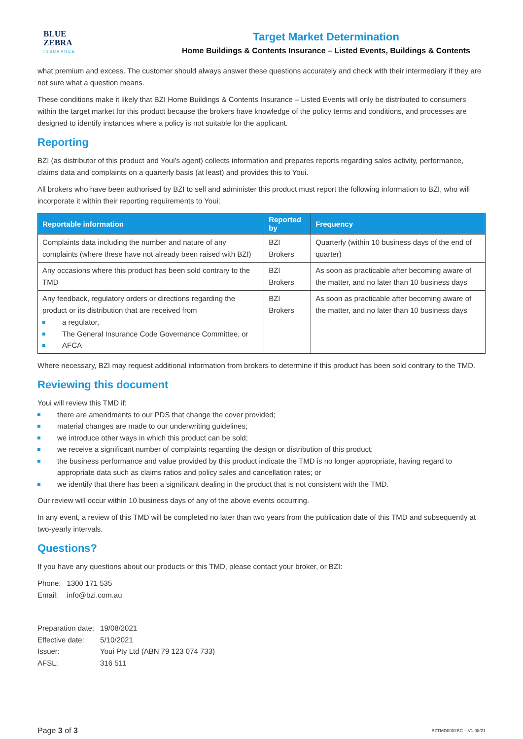BLUE
ZEBRA
INSURANCE
Target Market Determination
Home Buildings & Contents Insurance – Listed Events, Buildings & Contents
what premium and excess. The customer should always answer these questions accurately and check with their intermediary if they are not sure what a question means.
These conditions make it likely that BZI Home Buildings & Contents Insurance – Listed Events will only be distributed to consumers within the target market for this product because the brokers have knowledge of the policy terms and conditions, and processes are designed to identify instances where a policy is not suitable for the applicant.
Reporting
BZI (as distributor of this product and Youi’s agent) collects information and prepares reports regarding sales activity, performance, claims data and complaints on a quarterly basis (at least) and provides this to Youi.
All brokers who have been authorised by BZI to sell and administer this product must report the following information to BZI, who will incorporate it within their reporting requirements to Youi:
| Reportable information | Reported by | Frequency |
| --- | --- | --- |
| Complaints data including the number and nature of any complaints (where these have not already been raised with BZI) | BZI Brokers | Quarterly (within 10 business days of the end of quarter) |
| Any occasions where this product has been sold contrary to the TMD | BZI Brokers | As soon as practicable after becoming aware of the matter, and no later than 10 business days |
| Any feedback, regulatory orders or directions regarding the product or its distribution that are received from a regulator, The General Insurance Code Governance Committee, or AFCA | BZI Brokers | As soon as practicable after becoming aware of the matter, and no later than 10 business days |
Where necessary, BZI may request additional information from brokers to determine if this product has been sold contrary to the TMD.
Reviewing this document
Youi will review this TMD if:
there are amendments to our PDS that change the cover provided;
material changes are made to our underwriting guidelines;
we introduce other ways in which this product can be sold;
we receive a significant number of complaints regarding the design or distribution of this product;
the business performance and value provided by this product indicate the TMD is no longer appropriate, having regard to appropriate data such as claims ratios and policy sales and cancellation rates; or
we identify that there has been a significant dealing in the product that is not consistent with the TMD.
Our review will occur within 10 business days of any of the above events occurring.
In any event, a review of this TMD will be completed no later than two years from the publication date of this TMD and subsequently at two-yearly intervals.
Questions?
If you have any questions about our products or this TMD, please contact your broker, or BZI:
| Phone: | 1300 171 535 |
| Email: | info@bzi.com.au |
| Preparation date: | 19/08/2021 |
| Effective date: | 5/10/2021 |
| Issuer: | Youi Pty Ltd (ABN 79 123 074 733) |
| AFSL: | 316 511 |
Page 3 of 3 BZTMD0002BC – V1 08/21